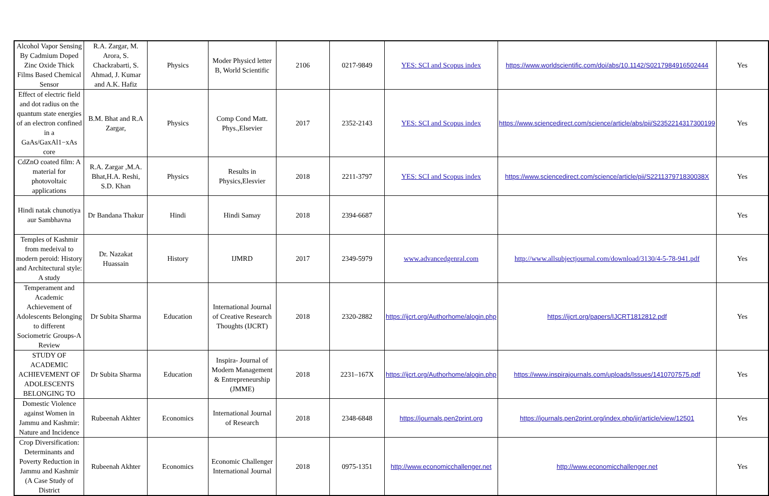| Alcohol Vapor Sensing By Cadmium Doped Zinc Oxide Thick Films Based Chemical Sensor | R.A. Zargar, M. Arora, S. Chackrabarti, S. Ahmad, J. Kumar and A.K. Hafiz | Physics | Moder Physicd letter B, World Scientific | 2106 | 0217-9849 | YES: SCI and Scopus index | https://www.worldscientific.com/doi/abs/10.1142/S0217984916502444 | Yes |
| Effect of electric field and dot radius on the quantum state energies of an electron confined in a GaAs/GaxAl1−xAs core | B.M. Bhat and R.A Zargar, | Physics | Comp Cond Matt. Phys.,Elsevier | 2017 | 2352-2143 | YES: SCI and Scopus index | https://www.sciencedirect.com/science/article/abs/pii/S2352214317300199 | Yes |
| CdZnO coated film: A material for photovoltaic applications | R.A. Zargar ,M.A. Bhat,H.A. Reshi, S.D. Khan | Physics | Results in Physics,Elesvier | 2018 | 2211-3797 | YES: SCI and Scopus index | https://www.sciencedirect.com/science/article/pii/S221137971830038X | Yes |
| Hindi natak chunotiya aur Sambhavna | Dr Bandana Thakur | Hindi | Hindi Samay | 2018 | 2394-6687 | | | Yes |
| Temples of Kashmir from medeival to modern peroid: History and Architectural style: A study | Dr. Nazakat Huassain | History | IJMRD | 2017 | 2349-5979 | www.advancedgenral.com | http://www.allsubjectjournal.com/download/3130/4-5-78-941.pdf | Yes |
| Temperament and Academic Achievement of Adolescents Belonging to different Sociometric Groups-A Review | Dr Subita Sharma | Education | International Journal of Creative Research Thoughts (IJCRT) | 2018 | 2320-2882 | https://ijcrt.org/Authorhome/alogin.php | https://ijcrt.org/papers/IJCRT1812812.pdf | Yes |
| STUDY OF ACADEMIC ACHIEVEMENT OF ADOLESCENTS BELONGING TO | Dr Subita Sharma | Education | Inspira- Journal of Modern Management & Entrepreneurship (JMME) | 2018 | 2231–167X | https://ijcrt.org/Authorhome/alogin.php | https://www.inspirajournals.com/uploads/Issues/1410707575.pdf | Yes |
| Domestic Violence against Women in Jammu and Kashmir: Nature and Incidence | Rubeenah Akhter | Economics | International Journal of Research | 2018 | 2348-6848 | https://journals.pen2print.org | https://journals.pen2print.org/index.php/ijr/article/view/12501 | Yes |
| Crop Diversification: Determinants and Poverty Reduction in Jammu and Kashmir (A Case Study of District | Rubeenah Akhter | Economics | Economic Challenger International Journal | 2018 | 0975-1351 | http://www.economicchallenger.net | http://www.economicchallenger.net | Yes |